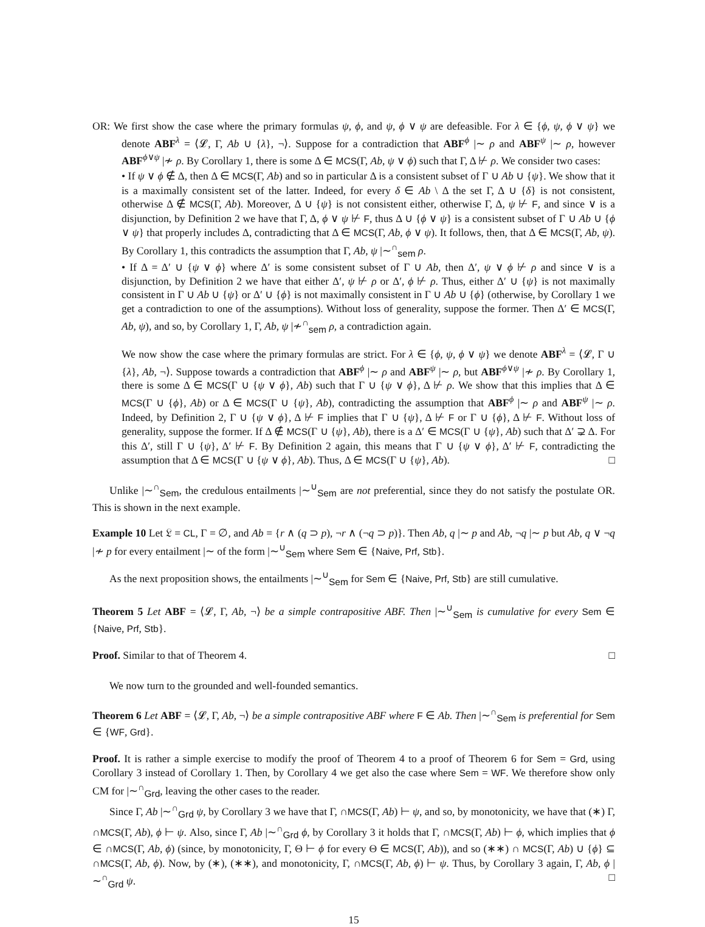OR: We first show the case where the primary formulas ψ, ϕ, and ψ, ϕ ∨ ψ are defeasible. For λ ∈ {ϕ, ψ, ϕ ∨ ψ} we denote ABF<sup>λ</sup> = ⟨𝓛, Γ, Ab ∪ {λ}, ¬⟩. Suppose for a contradiction that ABF<sup>ϕ</sup> |∼ ρ and ABF<sup>ψ</sup> |∼ ρ, however ABF<sup>ϕ∨ψ</sup> |≁ ρ. By Corollary 1, there is some Δ ∈ MCS(Γ, Ab, ψ ∨ ϕ) such that Γ, Δ ⊬ ρ. We consider two cases:
• If ψ ∨ ϕ ∉ Δ, then Δ ∈ MCS(Γ, Ab) and so in particular Δ is a consistent subset of Γ ∪ Ab ∪ {ψ}. We show that it is a maximally consistent set of the latter. Indeed, for every δ ∈ Ab \ Δ the set Γ, Δ ∪ {δ} is not consistent, otherwise Δ ∉ MCS(Γ, Ab). Moreover, Δ ∪ {ψ} is not consistent either, otherwise Γ, Δ, ψ ⊬ F, and since ∨ is a disjunction, by Definition 2 we have that Γ, Δ, ϕ ∨ ψ ⊬ F, thus Δ ∪ {ϕ ∨ ψ} is a consistent subset of Γ ∪ Ab ∪ {ϕ ∨ ψ} that properly includes Δ, contradicting that Δ ∈ MCS(Γ, Ab, ϕ ∨ ψ). It follows, then, that Δ ∈ MCS(Γ, Ab, ψ). By Corollary 1, this contradicts the assumption that Γ, Ab, ψ |∼<sup>∩</sup><sub>sem</sub> ρ.
• If Δ = Δ′ ∪ {ψ ∨ ϕ} where Δ′ is some consistent subset of Γ ∪ Ab, then Δ′, ψ ∨ ϕ ⊬ ρ and since ∨ is a disjunction, by Definition 2 we have that either Δ′, ψ ⊬ ρ or Δ′, ϕ ⊬ ρ. Thus, either Δ′ ∪ {ψ} is not maximally consistent in Γ ∪ Ab ∪ {ψ} or Δ′ ∪ {ϕ} is not maximally consistent in Γ ∪ Ab ∪ {ϕ} (otherwise, by Corollary 1 we get a contradiction to one of the assumptions). Without loss of generality, suppose the former. Then Δ′ ∈ MCS(Γ, Ab, ψ), and so, by Corollary 1, Γ, Ab, ψ |≁<sup>∩</sup><sub>sem</sub> ρ, a contradiction again.
We now show the case where the primary formulas are strict. For λ ∈ {ϕ, ψ, ϕ ∨ ψ} we denote ABF<sup>λ</sup> = ⟨𝓛, Γ ∪ {λ}, Ab, ¬⟩. Suppose towards a contradiction that ABF<sup>ϕ</sup> |∼ ρ and ABF<sup>ψ</sup> |∼ ρ, but ABF<sup>ϕ∨ψ</sup> |≁ ρ. By Corollary 1, there is some Δ ∈ MCS(Γ ∪ {ψ ∨ ϕ}, Ab) such that Γ ∪ {ψ ∨ ϕ}, Δ ⊬ ρ. We show that this implies that Δ ∈ MCS(Γ ∪ {ϕ}, Ab) or Δ ∈ MCS(Γ ∪ {ψ}, Ab), contradicting the assumption that ABF<sup>ϕ</sup> |∼ ρ and ABF<sup>ψ</sup> |∼ ρ. Indeed, by Definition 2, Γ ∪ {ψ ∨ ϕ}, Δ ⊬ F implies that Γ ∪ {ψ}, Δ ⊬ F or Γ ∪ {ϕ}, Δ ⊬ F. Without loss of generality, suppose the former. If Δ ∉ MCS(Γ ∪ {ψ}, Ab), there is a Δ′ ∈ MCS(Γ ∪ {ψ}, Ab) such that Δ′ ⊋ Δ. For this Δ′, still Γ ∪ {ψ}, Δ′ ⊬ F. By Definition 2 again, this means that Γ ∪ {ψ ∨ ϕ}, Δ′ ⊬ F, contradicting the assumption that Δ ∈ MCS(Γ ∪ {ψ ∨ ϕ}, Ab). Thus, Δ ∈ MCS(Γ ∪ {ψ}, Ab). □
Unlike |∼<sup>∩</sup><sub>Sem</sub>, the credulous entailments |∼<sup>∪</sup><sub>Sem</sub> are not preferential, since they do not satisfy the postulate OR. This is shown in the next example.
Example 10 Let 𝔏 = CL, Γ = ∅, and Ab = {r ∧ (q ⊃ p), ¬r ∧ (¬q ⊃ p)}. Then Ab, q |∼ p and Ab, ¬q |∼ p but Ab, q ∨ ¬q |≁ p for every entailment |∼ of the form |∼<sup>∪</sup><sub>Sem</sub> where Sem ∈ {Naive, Prf, Stb}.
As the next proposition shows, the entailments |∼<sup>∪</sup><sub>Sem</sub> for Sem ∈ {Naive, Prf, Stb} are still cumulative.
Theorem 5 Let ABF = ⟨𝓛, Γ, Ab, ¬⟩ be a simple contrapositive ABF. Then |∼<sup>∪</sup><sub>Sem</sub> is cumulative for every Sem ∈ {Naive, Prf, Stb}.
Proof. Similar to that of Theorem 4. □
We now turn to the grounded and well-founded semantics.
Theorem 6 Let ABF = ⟨𝓛, Γ, Ab, ¬⟩ be a simple contrapositive ABF where F ∈ Ab. Then |∼<sup>∩</sup><sub>Sem</sub> is preferential for Sem ∈ {WF, Grd}.
Proof. It is rather a simple exercise to modify the proof of Theorem 4 to a proof of Theorem 6 for Sem = Grd, using Corollary 3 instead of Corollary 1. Then, by Corollary 4 we get also the case where Sem = WF. We therefore show only CM for |∼<sup>∩</sup><sub>Grd</sub>, leaving the other cases to the reader.
Since Γ, Ab |∼<sup>∩</sup><sub>Grd</sub> ψ, by Corollary 3 we have that Γ, ∩MCS(Γ, Ab) ⊢ ψ, and so, by monotonicity, we have that (∗) Γ, ∩MCS(Γ, Ab), ϕ ⊢ ψ. Also, since Γ, Ab |∼<sup>∩</sup><sub>Grd</sub> ϕ, by Corollary 3 it holds that Γ, ∩MCS(Γ, Ab) ⊢ ϕ, which implies that ϕ ∈ ∩MCS(Γ, Ab, ϕ) (since, by monotonicity, Γ, Θ ⊢ ϕ for every Θ ∈ MCS(Γ, Ab)), and so (∗∗) ∩ MCS(Γ, Ab) ∪ {ϕ} ⊆ ∩MCS(Γ, Ab, ϕ). Now, by (∗), (∗∗), and monotonicity, Γ, ∩MCS(Γ, Ab, ϕ) ⊢ ψ. Thus, by Corollary 3 again, Γ, Ab, ϕ |∼<sup>∩</sup><sub>Grd</sub> ψ. □
15